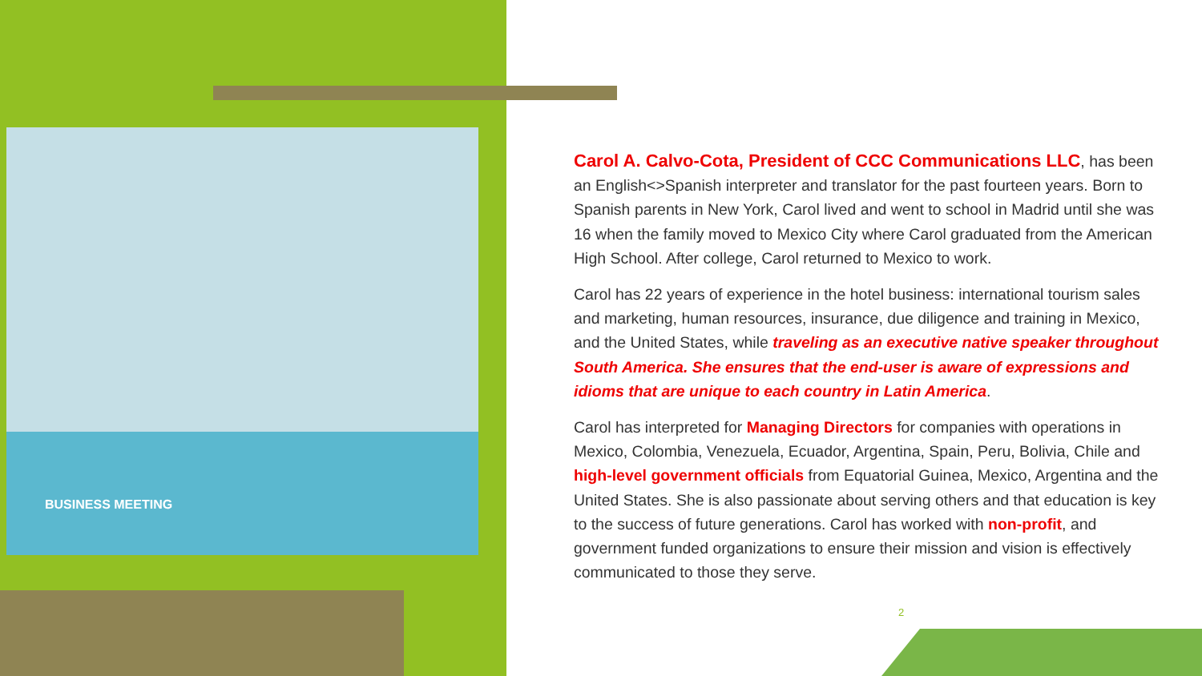BUSINESS MEETING
Carol A. Calvo-Cota, President of CCC Communications LLC, has been an English<>Spanish interpreter and translator for the past fourteen years. Born to Spanish parents in New York, Carol lived and went to school in Madrid until she was 16 when the family moved to Mexico City where Carol graduated from the American High School. After college, Carol returned to Mexico to work.
Carol has 22 years of experience in the hotel business: international tourism sales and marketing, human resources, insurance, due diligence and training in Mexico, and the United States, while traveling as an executive native speaker throughout South America. She ensures that the end-user is aware of expressions and idioms that are unique to each country in Latin America.
Carol has interpreted for Managing Directors for companies with operations in Mexico, Colombia, Venezuela, Ecuador, Argentina, Spain, Peru, Bolivia, Chile and high-level government officials from Equatorial Guinea, Mexico, Argentina and the United States. She is also passionate about serving others and that education is key to the success of future generations. Carol has worked with non-profit, and government funded organizations to ensure their mission and vision is effectively communicated to those they serve.
2